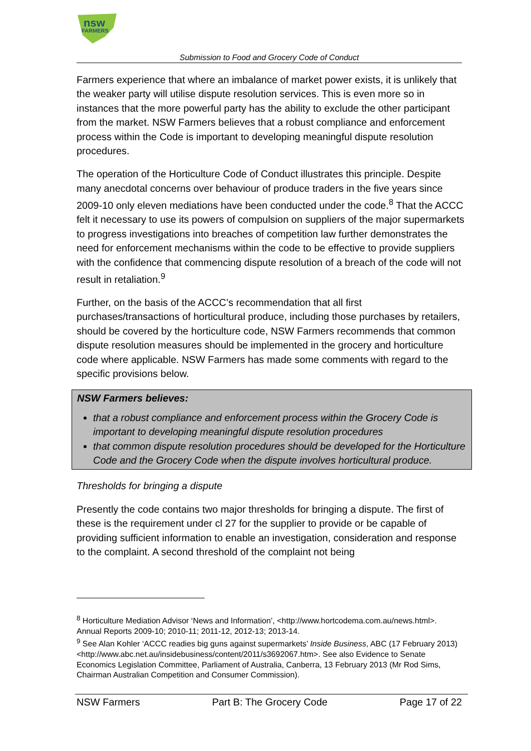nsw
FARMERS
Submission to Food and Grocery Code of Conduct
Farmers experience that where an imbalance of market power exists, it is unlikely that the weaker party will utilise dispute resolution services. This is even more so in instances that the more powerful party has the ability to exclude the other participant from the market. NSW Farmers believes that a robust compliance and enforcement process within the Code is important to developing meaningful dispute resolution procedures.
The operation of the Horticulture Code of Conduct illustrates this principle. Despite many anecdotal concerns over behaviour of produce traders in the five years since 2009-10 only eleven mediations have been conducted under the code.<sup>8</sup> That the ACCC felt it necessary to use its powers of compulsion on suppliers of the major supermarkets to progress investigations into breaches of competition law further demonstrates the need for enforcement mechanisms within the code to be effective to provide suppliers with the confidence that commencing dispute resolution of a breach of the code will not result in retaliation.<sup>9</sup>
Further, on the basis of the ACCC’s recommendation that all first purchases/transactions of horticultural produce, including those purchases by retailers, should be covered by the horticulture code, NSW Farmers recommends that common dispute resolution measures should be implemented in the grocery and horticulture code where applicable. NSW Farmers has made some comments with regard to the specific provisions below.
NSW Farmers believes:
that a robust compliance and enforcement process within the Grocery Code is important to developing meaningful dispute resolution procedures
that common dispute resolution procedures should be developed for the Horticulture Code and the Grocery Code when the dispute involves horticultural produce.
Thresholds for bringing a dispute
Presently the code contains two major thresholds for bringing a dispute. The first of these is the requirement under cl 27 for the supplier to provide or be capable of providing sufficient information to enable an investigation, consideration and response to the complaint. A second threshold of the complaint not being
<sup>8</sup> Horticulture Mediation Advisor ‘News and Information’, <http://www.hortcodema.com.au/news.html>. Annual Reports 2009-10; 2010-11; 2011-12, 2012-13; 2013-14.
<sup>9</sup> See Alan Kohler ‘ACCC readies big guns against supermarkets’ Inside Business, ABC (17 February 2013) <http://www.abc.net.au/insidebusiness/content/2011/s3692067.htm>. See also Evidence to Senate Economics Legislation Committee, Parliament of Australia, Canberra, 13 February 2013 (Mr Rod Sims, Chairman Australian Competition and Consumer Commission).
NSW Farmers Part B: The Grocery Code Page 17 of 22